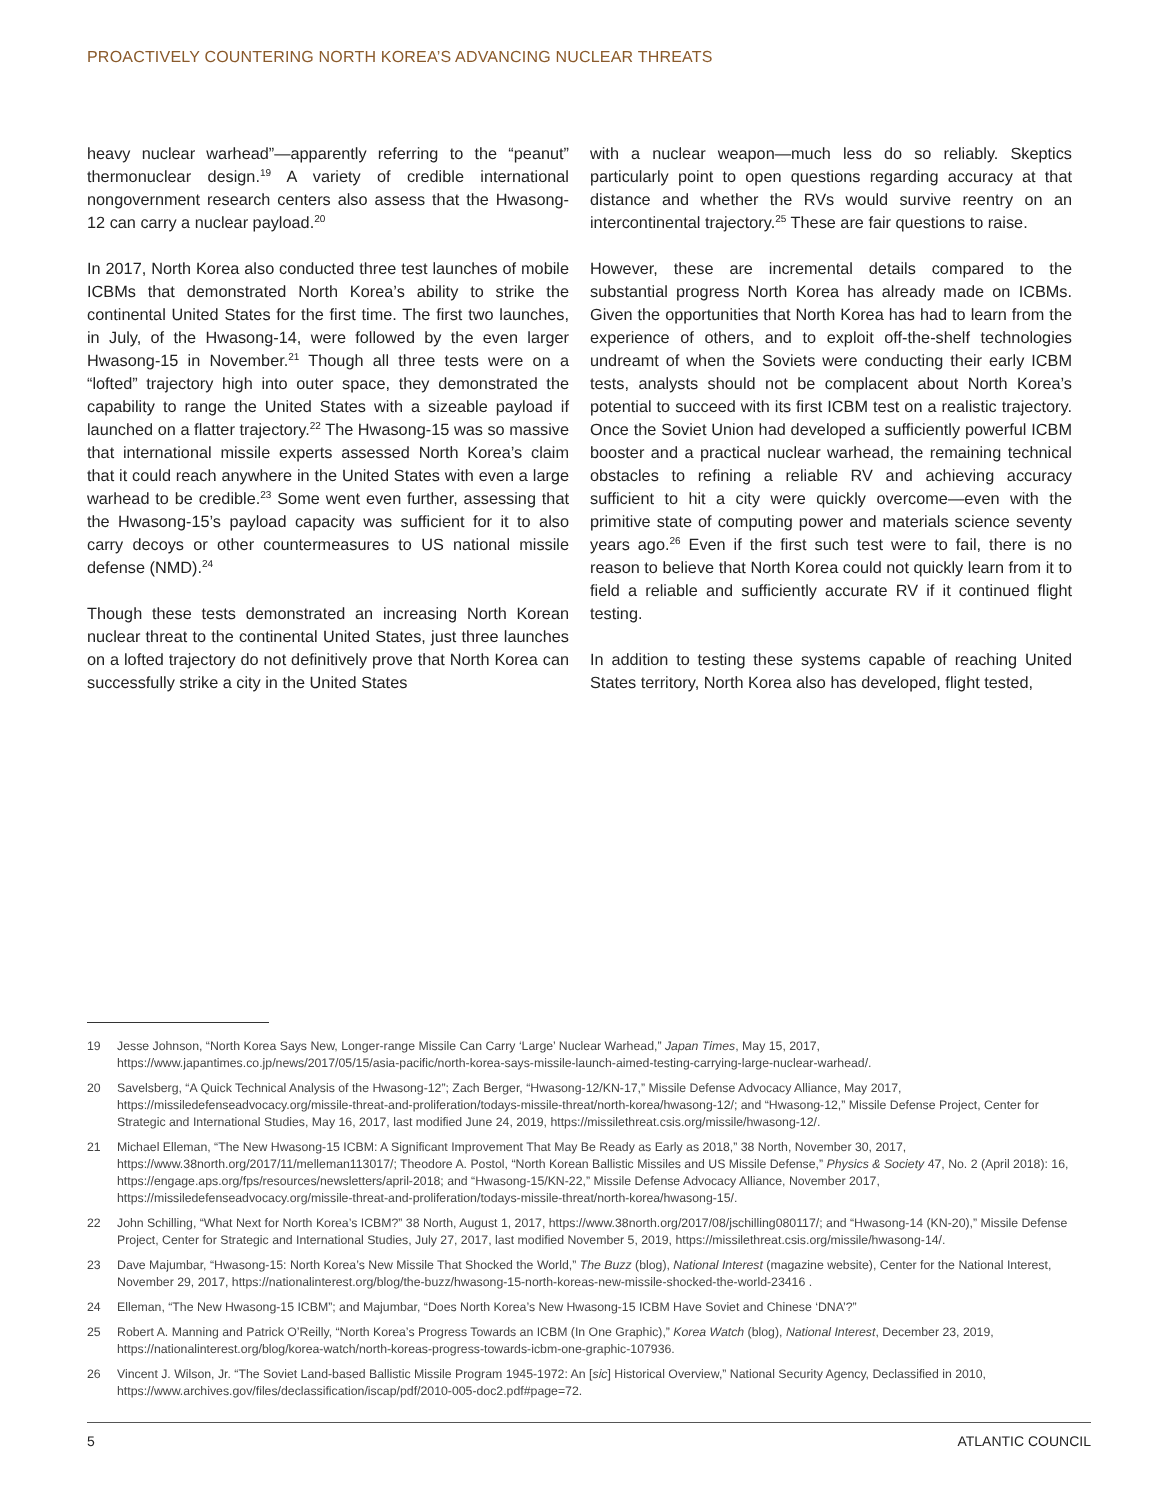PROACTIVELY COUNTERING NORTH KOREA’S ADVANCING NUCLEAR THREATS
heavy nuclear warhead”—apparently referring to the “peanut” thermonuclear design.<sup>19</sup> A variety of credible international nongovernment research centers also assess that the Hwasong-12 can carry a nuclear payload.<sup>20</sup>
In 2017, North Korea also conducted three test launches of mobile ICBMs that demonstrated North Korea’s ability to strike the continental United States for the first time. The first two launches, in July, of the Hwasong-14, were followed by the even larger Hwasong-15 in November.<sup>21</sup> Though all three tests were on a “lofted” trajectory high into outer space, they demonstrated the capability to range the United States with a sizeable payload if launched on a flatter trajectory.<sup>22</sup> The Hwasong-15 was so massive that international missile experts assessed North Korea’s claim that it could reach anywhere in the United States with even a large warhead to be credible.<sup>23</sup> Some went even further, assessing that the Hwasong-15’s payload capacity was sufficient for it to also carry decoys or other countermeasures to US national missile defense (NMD).<sup>24</sup>
Though these tests demonstrated an increasing North Korean nuclear threat to the continental United States, just three launches on a lofted trajectory do not definitively prove that North Korea can successfully strike a city in the United States
with a nuclear weapon—much less do so reliably. Skeptics particularly point to open questions regarding accuracy at that distance and whether the RVs would survive reentry on an intercontinental trajectory.<sup>25</sup> These are fair questions to raise.
However, these are incremental details compared to the substantial progress North Korea has already made on ICBMs. Given the opportunities that North Korea has had to learn from the experience of others, and to exploit off-the-shelf technologies undreamt of when the Soviets were conducting their early ICBM tests, analysts should not be complacent about North Korea’s potential to succeed with its first ICBM test on a realistic trajectory. Once the Soviet Union had developed a sufficiently powerful ICBM booster and a practical nuclear warhead, the remaining technical obstacles to refining a reliable RV and achieving accuracy sufficient to hit a city were quickly overcome—even with the primitive state of computing power and materials science seventy years ago.<sup>26</sup> Even if the first such test were to fail, there is no reason to believe that North Korea could not quickly learn from it to field a reliable and sufficiently accurate RV if it continued flight testing.
In addition to testing these systems capable of reaching United States territory, North Korea also has developed, flight tested,
19 Jesse Johnson, “North Korea Says New, Longer-range Missile Can Carry ‘Large’ Nuclear Warhead,” Japan Times, May 15, 2017, https://www.japantimes.co.jp/news/2017/05/15/asia-pacific/north-korea-says-missile-launch-aimed-testing-carrying-large-nuclear-warhead/.
20 Savelsberg, “A Quick Technical Analysis of the Hwasong-12”; Zach Berger, “Hwasong-12/KN-17,” Missile Defense Advocacy Alliance, May 2017, https://missiledefenseadvocacy.org/missile-threat-and-proliferation/todays-missile-threat/north-korea/hwasong-12/; and “Hwasong-12,” Missile Defense Project, Center for Strategic and International Studies, May 16, 2017, last modified June 24, 2019, https://missilethreat.csis.org/missile/hwasong-12/.
21 Michael Elleman, “The New Hwasong-15 ICBM: A Significant Improvement That May Be Ready as Early as 2018,” 38 North, November 30, 2017, https://www.38north.org/2017/11/melleman113017/; Theodore A. Postol, “North Korean Ballistic Missiles and US Missile Defense,” Physics & Society 47, No. 2 (April 2018): 16, https://engage.aps.org/fps/resources/newsletters/april-2018; and “Hwasong-15/KN-22,” Missile Defense Advocacy Alliance, November 2017, https://missiledefenseadvocacy.org/missile-threat-and-proliferation/todays-missile-threat/north-korea/hwasong-15/.
22 John Schilling, “What Next for North Korea’s ICBM?” 38 North, August 1, 2017, https://www.38north.org/2017/08/jschilling080117/; and “Hwasong-14 (KN-20),” Missile Defense Project, Center for Strategic and International Studies, July 27, 2017, last modified November 5, 2019, https://missilethreat.csis.org/missile/hwasong-14/.
23 Dave Majumbar, “Hwasong-15: North Korea’s New Missile That Shocked the World,” The Buzz (blog), National Interest (magazine website), Center for the National Interest, November 29, 2017, https://nationalinterest.org/blog/the-buzz/hwasong-15-north-koreas-new-missile-shocked-the-world-23416 .
24 Elleman, “The New Hwasong-15 ICBM”; and Majumbar, “Does North Korea’s New Hwasong-15 ICBM Have Soviet and Chinese ‘DNA’?”
25 Robert A. Manning and Patrick O’Reilly, “North Korea’s Progress Towards an ICBM (In One Graphic),” Korea Watch (blog), National Interest, December 23, 2019, https://nationalinterest.org/blog/korea-watch/north-koreas-progress-towards-icbm-one-graphic-107936.
26 Vincent J. Wilson, Jr. “The Soviet Land-based Ballistic Missile Program 1945-1972: An [sic] Historical Overview,” National Security Agency, Declassified in 2010, https://www.archives.gov/files/declassification/iscap/pdf/2010-005-doc2.pdf#page=72.
5 ATLANTIC COUNCIL